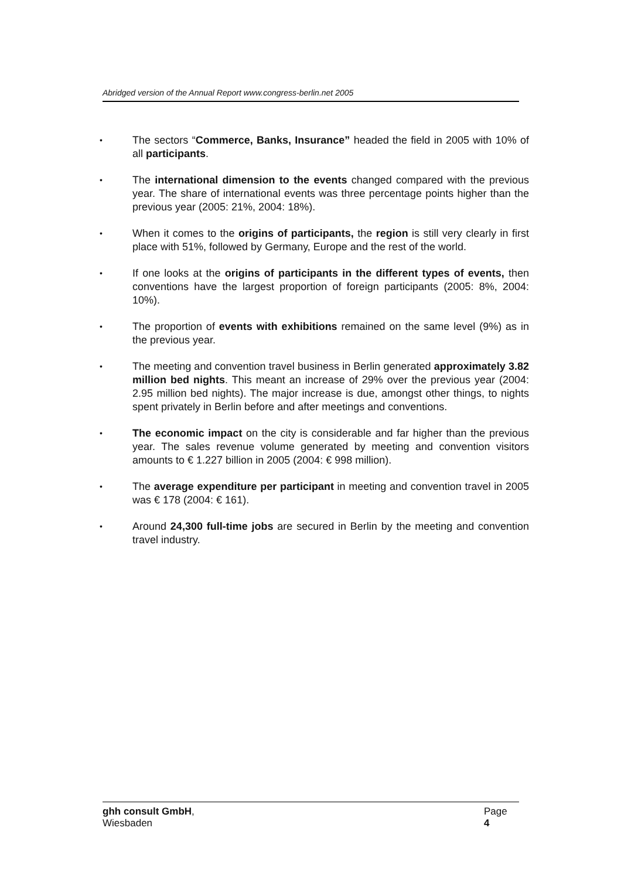Abridged version of the Annual Report www.congress-berlin.net 2005
• The sectors “Commerce, Banks, Insurance” headed the field in 2005 with 10% of all participants.
• The international dimension to the events changed compared with the previous year. The share of international events was three percentage points higher than the previous year (2005: 21%, 2004: 18%).
• When it comes to the origins of participants, the region is still very clearly in first place with 51%, followed by Germany, Europe and the rest of the world.
• If one looks at the origins of participants in the different types of events, then conventions have the largest proportion of foreign participants (2005: 8%, 2004: 10%).
• The proportion of events with exhibitions remained on the same level (9%) as in the previous year.
• The meeting and convention travel business in Berlin generated approximately 3.82 million bed nights. This meant an increase of 29% over the previous year (2004: 2.95 million bed nights). The major increase is due, amongst other things, to nights spent privately in Berlin before and after meetings and conventions.
• The economic impact on the city is considerable and far higher than the previous year. The sales revenue volume generated by meeting and convention visitors amounts to € 1.227 billion in 2005 (2004: € 998 million).
• The average expenditure per participant in meeting and convention travel in 2005 was € 178 (2004: € 161).
• Around 24,300 full-time jobs are secured in Berlin by the meeting and convention travel industry.
ghh consult GmbH,
Wiesbaden
Page
4